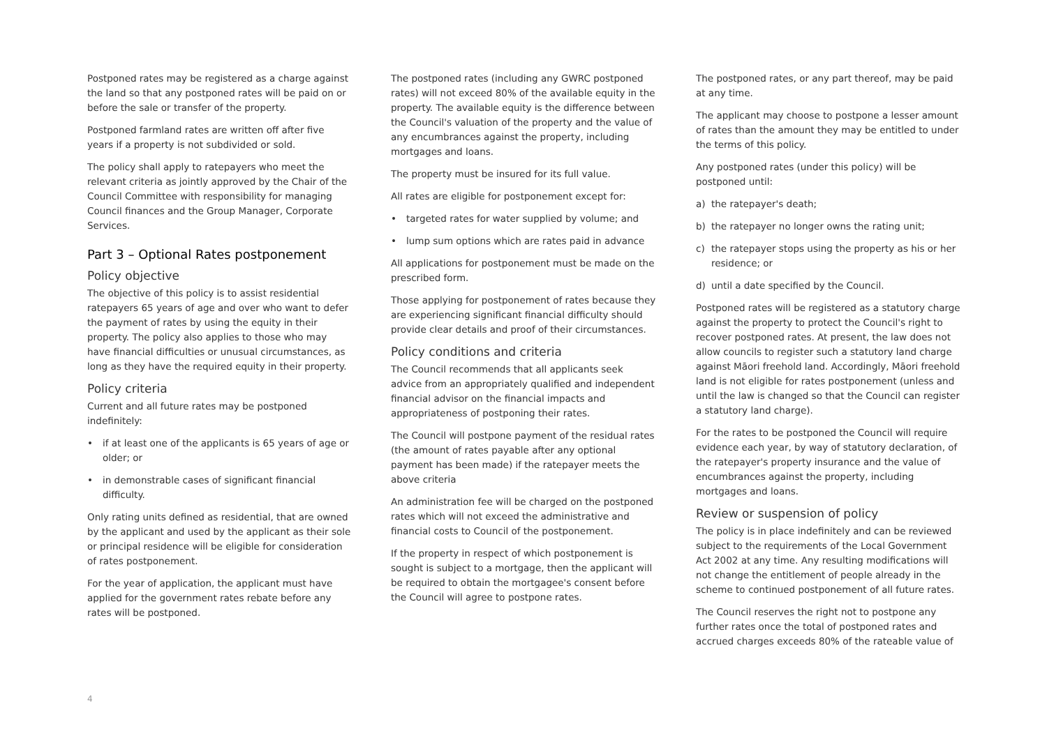Postponed rates may be registered as a charge against the land so that any postponed rates will be paid on or before the sale or transfer of the property.
Postponed farmland rates are written off after five years if a property is not subdivided or sold.
The policy shall apply to ratepayers who meet the relevant criteria as jointly approved by the Chair of the Council Committee with responsibility for managing Council finances and the Group Manager, Corporate Services.
Part 3 – Optional Rates postponement
Policy objective
The objective of this policy is to assist residential ratepayers 65 years of age and over who want to defer the payment of rates by using the equity in their property. The policy also applies to those who may have financial difficulties or unusual circumstances, as long as they have the required equity in their property.
Policy criteria
Current and all future rates may be postponed indefinitely:
• if at least one of the applicants is 65 years of age or older; or
• in demonstrable cases of significant financial difficulty.
Only rating units defined as residential, that are owned by the applicant and used by the applicant as their sole or principal residence will be eligible for consideration of rates postponement.
For the year of application, the applicant must have applied for the government rates rebate before any rates will be postponed.
The postponed rates (including any GWRC postponed rates) will not exceed 80% of the available equity in the property. The available equity is the difference between the Council's valuation of the property and the value of any encumbrances against the property, including mortgages and loans.
The property must be insured for its full value.
All rates are eligible for postponement except for:
• targeted rates for water supplied by volume; and
• lump sum options which are rates paid in advance
All applications for postponement must be made on the prescribed form.
Those applying for postponement of rates because they are experiencing significant financial difficulty should provide clear details and proof of their circumstances.
Policy conditions and criteria
The Council recommends that all applicants seek advice from an appropriately qualified and independent financial advisor on the financial impacts and appropriateness of postponing their rates.
The Council will postpone payment of the residual rates (the amount of rates payable after any optional payment has been made) if the ratepayer meets the above criteria
An administration fee will be charged on the postponed rates which will not exceed the administrative and financial costs to Council of the postponement.
If the property in respect of which postponement is sought is subject to a mortgage, then the applicant will be required to obtain the mortgagee's consent before the Council will agree to postpone rates.
The postponed rates, or any part thereof, may be paid at any time.
The applicant may choose to postpone a lesser amount of rates than the amount they may be entitled to under the terms of this policy.
Any postponed rates (under this policy) will be postponed until:
a) the ratepayer's death;
b) the ratepayer no longer owns the rating unit;
c) the ratepayer stops using the property as his or her residence; or
d) until a date specified by the Council.
Postponed rates will be registered as a statutory charge against the property to protect the Council's right to recover postponed rates. At present, the law does not allow councils to register such a statutory land charge against Māori freehold land. Accordingly, Māori freehold land is not eligible for rates postponement (unless and until the law is changed so that the Council can register a statutory land charge).
For the rates to be postponed the Council will require evidence each year, by way of statutory declaration, of the ratepayer's property insurance and the value of encumbrances against the property, including mortgages and loans.
Review or suspension of policy
The policy is in place indefinitely and can be reviewed subject to the requirements of the Local Government Act 2002 at any time. Any resulting modifications will not change the entitlement of people already in the scheme to continued postponement of all future rates.
The Council reserves the right not to postpone any further rates once the total of postponed rates and accrued charges exceeds 80% of the rateable value of
4